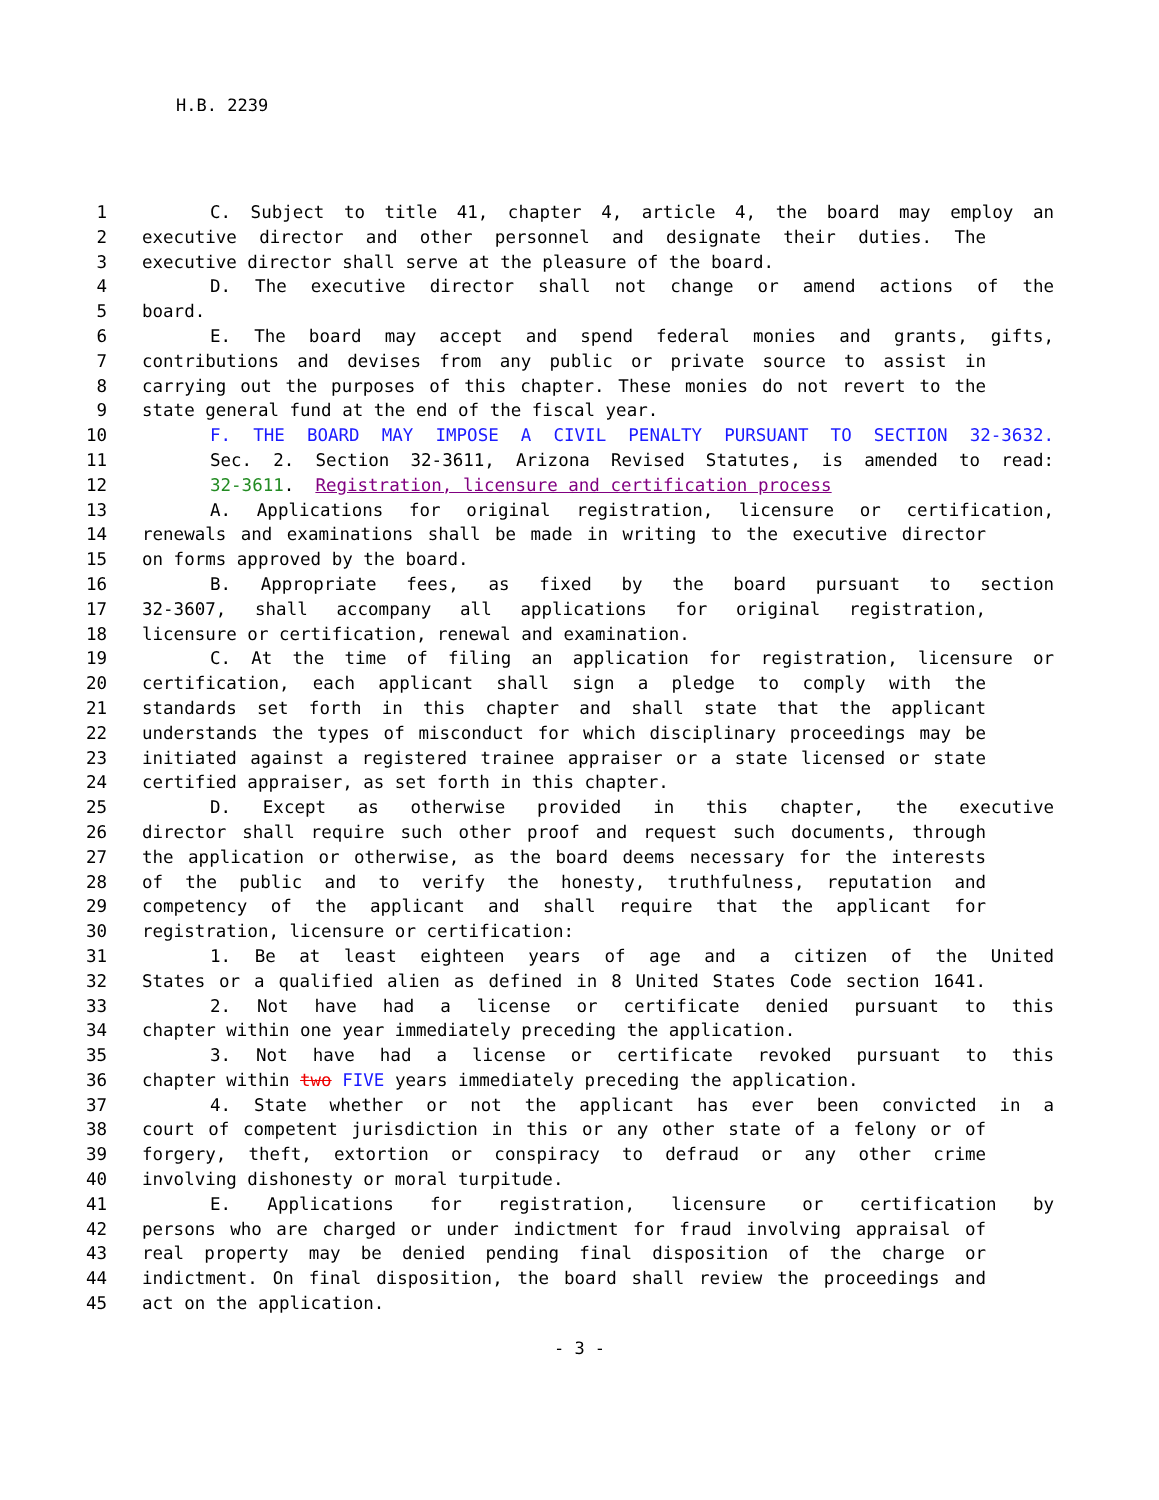H.B. 2239
1 C. Subject to title 41, chapter 4, article 4, the board may employ an
2 executive director and other personnel and designate their duties. The
3 executive director shall serve at the pleasure of the board.
4 D. The executive director shall not change or amend actions of the
5 board.
6 E. The board may accept and spend federal monies and grants, gifts,
7 contributions and devises from any public or private source to assist in
8 carrying out the purposes of this chapter. These monies do not revert to the
9 state general fund at the end of the fiscal year.
10 F. THE BOARD MAY IMPOSE A CIVIL PENALTY PURSUANT TO SECTION 32-3632.
11 Sec. 2. Section 32-3611, Arizona Revised Statutes, is amended to read:
12 32-3611. Registration, licensure and certification process
13 A. Applications for original registration, licensure or certification,
14 renewals and examinations shall be made in writing to the executive director
15 on forms approved by the board.
16 B. Appropriate fees, as fixed by the board pursuant to section
17 32-3607, shall accompany all applications for original registration,
18 licensure or certification, renewal and examination.
19 C. At the time of filing an application for registration, licensure or
20 certification, each applicant shall sign a pledge to comply with the
21 standards set forth in this chapter and shall state that the applicant
22 understands the types of misconduct for which disciplinary proceedings may be
23 initiated against a registered trainee appraiser or a state licensed or state
24 certified appraiser, as set forth in this chapter.
25 D. Except as otherwise provided in this chapter, the executive
26 director shall require such other proof and request such documents, through
27 the application or otherwise, as the board deems necessary for the interests
28 of the public and to verify the honesty, truthfulness, reputation and
29 competency of the applicant and shall require that the applicant for
30 registration, licensure or certification:
31 1. Be at least eighteen years of age and a citizen of the United
32 States or a qualified alien as defined in 8 United States Code section 1641.
33 2. Not have had a license or certificate denied pursuant to this
34 chapter within one year immediately preceding the application.
35 3. Not have had a license or certificate revoked pursuant to this
36 chapter within two FIVE years immediately preceding the application.
37 4. State whether or not the applicant has ever been convicted in a
38 court of competent jurisdiction in this or any other state of a felony or of
39 forgery, theft, extortion or conspiracy to defraud or any other crime
40 involving dishonesty or moral turpitude.
41 E. Applications for registration, licensure or certification by
42 persons who are charged or under indictment for fraud involving appraisal of
43 real property may be denied pending final disposition of the charge or
44 indictment. On final disposition, the board shall review the proceedings and
45 act on the application.
- 3 -